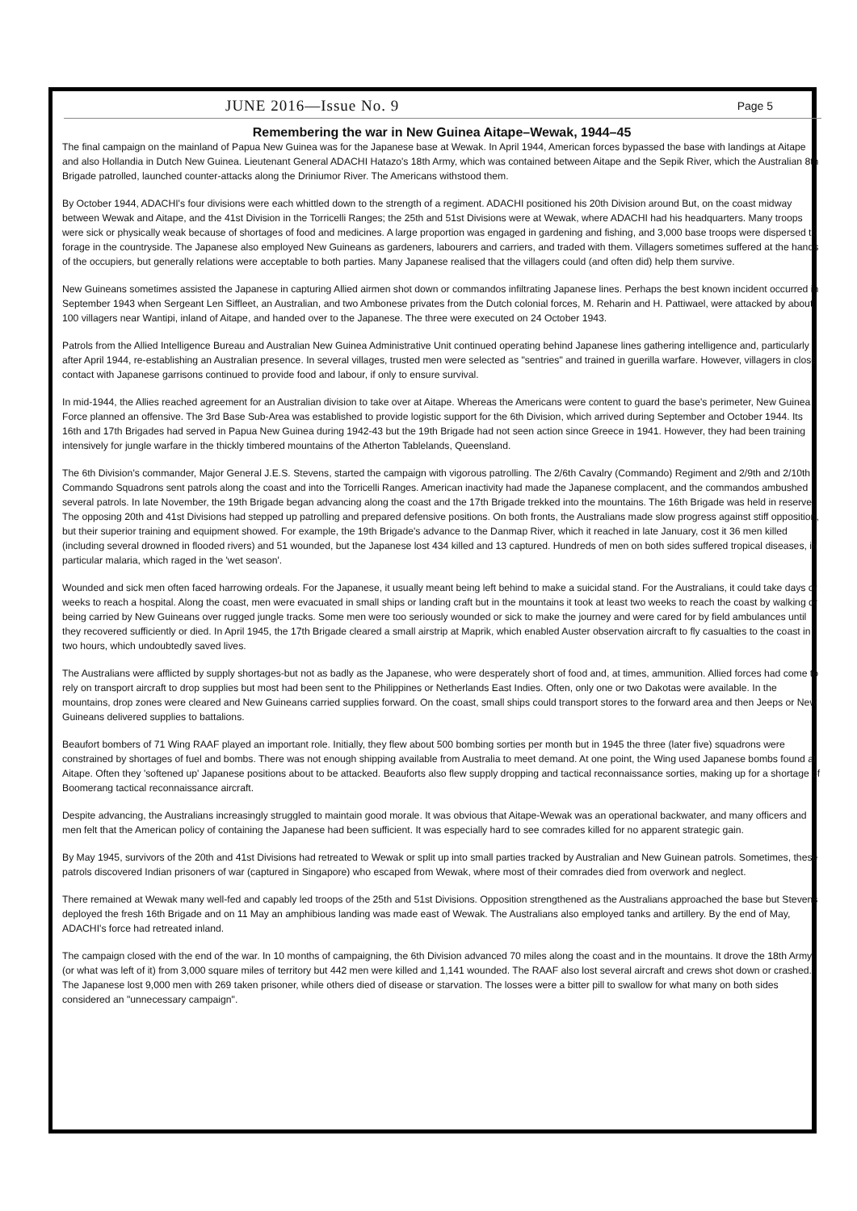JUNE 2016—Issue No. 9 Page 5
Remembering the war in New Guinea Aitape–Wewak, 1944–45
The final campaign on the mainland of Papua New Guinea was for the Japanese base at Wewak. In April 1944, American forces bypassed the base with landings at Aitape and also Hollandia in Dutch New Guinea. Lieutenant General ADACHI Hatazo's 18th Army, which was contained between Aitape and the Sepik River, which the Australian 8th Brigade patrolled, launched counter-attacks along the Driniumor River. The Americans withstood them.
By October 1944, ADACHI's four divisions were each whittled down to the strength of a regiment. ADACHI positioned his 20th Division around But, on the coast midway between Wewak and Aitape, and the 41st Division in the Torricelli Ranges; the 25th and 51st Divisions were at Wewak, where ADACHI had his headquarters. Many troops were sick or physically weak because of shortages of food and medicines. A large proportion was engaged in gardening and fishing, and 3,000 base troops were dispersed to forage in the countryside. The Japanese also employed New Guineans as gardeners, labourers and carriers, and traded with them. Villagers sometimes suffered at the hands of the occupiers, but generally relations were acceptable to both parties. Many Japanese realised that the villagers could (and often did) help them survive.
New Guineans sometimes assisted the Japanese in capturing Allied airmen shot down or commandos infiltrating Japanese lines. Perhaps the best known incident occurred in September 1943 when Sergeant Len Siffleet, an Australian, and two Ambonese privates from the Dutch colonial forces, M. Reharin and H. Pattiwael, were attacked by about 100 villagers near Wantipi, inland of Aitape, and handed over to the Japanese. The three were executed on 24 October 1943.
Patrols from the Allied Intelligence Bureau and Australian New Guinea Administrative Unit continued operating behind Japanese lines gathering intelligence and, particularly after April 1944, re-establishing an Australian presence. In several villages, trusted men were selected as "sentries" and trained in guerilla warfare. However, villagers in close contact with Japanese garrisons continued to provide food and labour, if only to ensure survival.
In mid-1944, the Allies reached agreement for an Australian division to take over at Aitape. Whereas the Americans were content to guard the base's perimeter, New Guinea Force planned an offensive. The 3rd Base Sub-Area was established to provide logistic support for the 6th Division, which arrived during September and October 1944. Its 16th and 17th Brigades had served in Papua New Guinea during 1942-43 but the 19th Brigade had not seen action since Greece in 1941. However, they had been training intensively for jungle warfare in the thickly timbered mountains of the Atherton Tablelands, Queensland.
The 6th Division's commander, Major General J.E.S. Stevens, started the campaign with vigorous patrolling. The 2/6th Cavalry (Commando) Regiment and 2/9th and 2/10th Commando Squadrons sent patrols along the coast and into the Torricelli Ranges. American inactivity had made the Japanese complacent, and the commandos ambushed several patrols. In late November, the 19th Brigade began advancing along the coast and the 17th Brigade trekked into the mountains. The 16th Brigade was held in reserve. The opposing 20th and 41st Divisions had stepped up patrolling and prepared defensive positions. On both fronts, the Australians made slow progress against stiff opposition, but their superior training and equipment showed. For example, the 19th Brigade's advance to the Danmap River, which it reached in late January, cost it 36 men killed (including several drowned in flooded rivers) and 51 wounded, but the Japanese lost 434 killed and 13 captured. Hundreds of men on both sides suffered tropical diseases, in particular malaria, which raged in the 'wet season'.
Wounded and sick men often faced harrowing ordeals. For the Japanese, it usually meant being left behind to make a suicidal stand. For the Australians, it could take days or weeks to reach a hospital. Along the coast, men were evacuated in small ships or landing craft but in the mountains it took at least two weeks to reach the coast by walking or being carried by New Guineans over rugged jungle tracks. Some men were too seriously wounded or sick to make the journey and were cared for by field ambulances until they recovered sufficiently or died. In April 1945, the 17th Brigade cleared a small airstrip at Maprik, which enabled Auster observation aircraft to fly casualties to the coast in two hours, which undoubtedly saved lives.
The Australians were afflicted by supply shortages-but not as badly as the Japanese, who were desperately short of food and, at times, ammunition. Allied forces had come to rely on transport aircraft to drop supplies but most had been sent to the Philippines or Netherlands East Indies. Often, only one or two Dakotas were available. In the mountains, drop zones were cleared and New Guineans carried supplies forward. On the coast, small ships could transport stores to the forward area and then Jeeps or New Guineans delivered supplies to battalions.
Beaufort bombers of 71 Wing RAAF played an important role. Initially, they flew about 500 bombing sorties per month but in 1945 the three (later five) squadrons were constrained by shortages of fuel and bombs. There was not enough shipping available from Australia to meet demand. At one point, the Wing used Japanese bombs found at Aitape. Often they 'softened up' Japanese positions about to be attacked. Beauforts also flew supply dropping and tactical reconnaissance sorties, making up for a shortage of Boomerang tactical reconnaissance aircraft.
Despite advancing, the Australians increasingly struggled to maintain good morale. It was obvious that Aitape-Wewak was an operational backwater, and many officers and men felt that the American policy of containing the Japanese had been sufficient. It was especially hard to see comrades killed for no apparent strategic gain.
By May 1945, survivors of the 20th and 41st Divisions had retreated to Wewak or split up into small parties tracked by Australian and New Guinean patrols. Sometimes, these patrols discovered Indian prisoners of war (captured in Singapore) who escaped from Wewak, where most of their comrades died from overwork and neglect.
There remained at Wewak many well-fed and capably led troops of the 25th and 51st Divisions. Opposition strengthened as the Australians approached the base but Stevens deployed the fresh 16th Brigade and on 11 May an amphibious landing was made east of Wewak. The Australians also employed tanks and artillery. By the end of May, ADACHI's force had retreated inland.
The campaign closed with the end of the war. In 10 months of campaigning, the 6th Division advanced 70 miles along the coast and in the mountains. It drove the 18th Army (or what was left of it) from 3,000 square miles of territory but 442 men were killed and 1,141 wounded. The RAAF also lost several aircraft and crews shot down or crashed. The Japanese lost 9,000 men with 269 taken prisoner, while others died of disease or starvation. The losses were a bitter pill to swallow for what many on both sides considered an "unnecessary campaign".